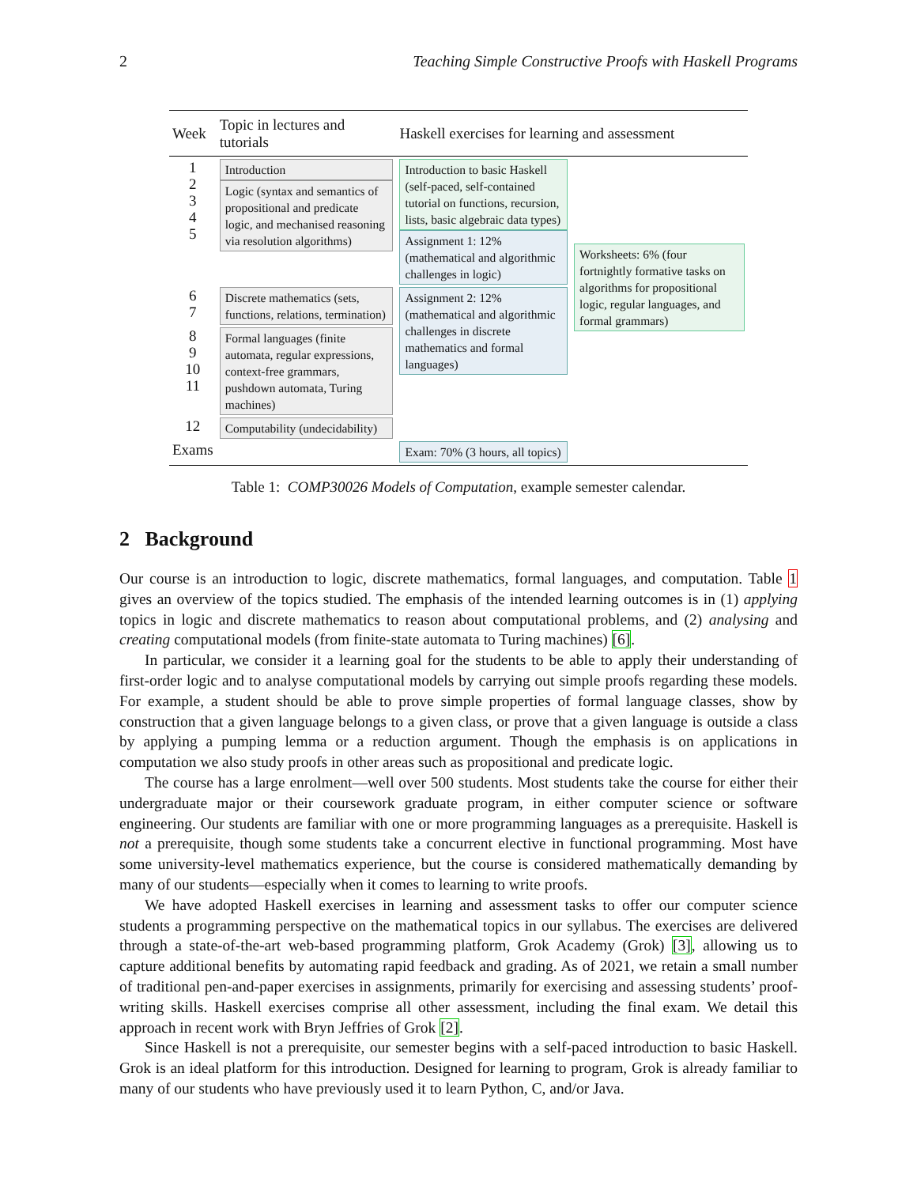2 Teaching Simple Constructive Proofs with Haskell Programs
| Week | Topic in lectures and tutorials | Haskell exercises for learning and assessment | |
| --- | --- | --- | --- |
| 1 2 3 4 5 | Introduction Logic (syntax and semantics of propositional and predicate logic, and mechanised reasoning via resolution algorithms) | Introduction to basic Haskell (self-paced, self-contained tutorial on functions, recursion, lists, basic algebraic data types) Assignment 1: 12% (mathematical and algorithmic challenges in logic) | Worksheets: 6% (four fortnightly formative tasks on algorithms for propositional logic, regular languages, and formal grammars) |
| 6 7 | Discrete mathematics (sets, functions, relations, termination) | Assignment 2: 12% (mathematical and algorithmic challenges in discrete mathematics and formal languages) | |
| 8 9 10 11 | Formal languages (finite automata, regular expressions, context-free grammars, pushdown automata, Turing machines) | | |
| 12 | Computability (undecidability) | | |
| Exams | | Exam: 70% (3 hours, all topics) | |
Table 1: COMP30026 Models of Computation, example semester calendar.
2 Background
Our course is an introduction to logic, discrete mathematics, formal languages, and computation. Table 1 gives an overview of the topics studied. The emphasis of the intended learning outcomes is in (1) applying topics in logic and discrete mathematics to reason about computational problems, and (2) analysing and creating computational models (from finite-state automata to Turing machines) [6].
In particular, we consider it a learning goal for the students to be able to apply their understanding of first-order logic and to analyse computational models by carrying out simple proofs regarding these models. For example, a student should be able to prove simple properties of formal language classes, show by construction that a given language belongs to a given class, or prove that a given language is outside a class by applying a pumping lemma or a reduction argument. Though the emphasis is on applications in computation we also study proofs in other areas such as propositional and predicate logic.
The course has a large enrolment—well over 500 students. Most students take the course for either their undergraduate major or their coursework graduate program, in either computer science or software engineering. Our students are familiar with one or more programming languages as a prerequisite. Haskell is not a prerequisite, though some students take a concurrent elective in functional programming. Most have some university-level mathematics experience, but the course is considered mathematically demanding by many of our students—especially when it comes to learning to write proofs.
We have adopted Haskell exercises in learning and assessment tasks to offer our computer science students a programming perspective on the mathematical topics in our syllabus. The exercises are delivered through a state-of-the-art web-based programming platform, Grok Academy (Grok) [3], allowing us to capture additional benefits by automating rapid feedback and grading. As of 2021, we retain a small number of traditional pen-and-paper exercises in assignments, primarily for exercising and assessing students’ proof-writing skills. Haskell exercises comprise all other assessment, including the final exam. We detail this approach in recent work with Bryn Jeffries of Grok [2].
Since Haskell is not a prerequisite, our semester begins with a self-paced introduction to basic Haskell. Grok is an ideal platform for this introduction. Designed for learning to program, Grok is already familiar to many of our students who have previously used it to learn Python, C, and/or Java.